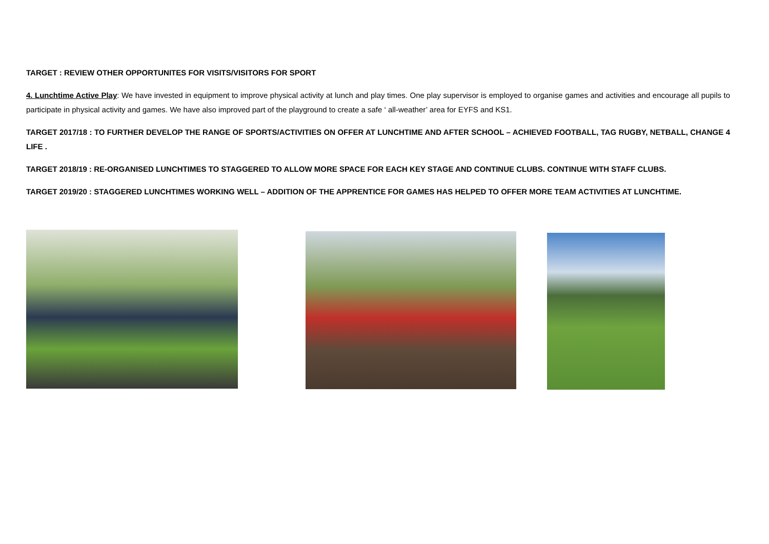TARGET : REVIEW OTHER OPPORTUNITES FOR VISITS/VISITORS FOR SPORT
4. Lunchtime Active Play: We have invested in equipment to improve physical activity at lunch and play times. One play supervisor is employed to organise games and activities and encourage all pupils to participate in physical activity and games. We have also improved part of the playground to create a safe ‘ all-weather’ area for EYFS and KS1.
TARGET 2017/18 : TO FURTHER DEVELOP THE RANGE OF SPORTS/ACTIVITIES ON OFFER AT LUNCHTIME AND AFTER SCHOOL – ACHIEVED FOOTBALL, TAG RUGBY, NETBALL, CHANGE 4 LIFE .
TARGET 2018/19 : RE-ORGANISED LUNCHTIMES TO STAGGERED TO ALLOW MORE SPACE FOR EACH KEY STAGE AND CONTINUE CLUBS. CONTINUE WITH STAFF CLUBS.
TARGET 2019/20 : STAGGERED LUNCHTIMES WORKING WELL – ADDITION OF THE APPRENTICE FOR GAMES HAS HELPED TO OFFER MORE TEAM ACTIVITIES AT LUNCHTIME.